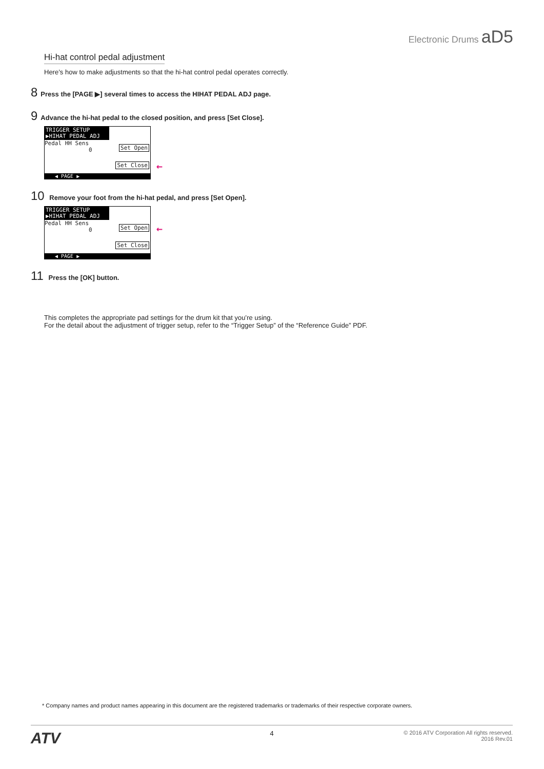Electronic Drums aD5
Hi-hat control pedal adjustment
Here’s how to make adjustments so that the hi-hat control pedal operates correctly.
8 Press the [PAGE ▶] several times to access the HIHAT PEDAL ADJ page.
9 Advance the hi-hat pedal to the closed position, and press [Set Close].
TRIGGER SETUP
▶HIHAT PEDAL ADJ
Pedal HH Sens
0
Set Open
Set Close ←
◀ PAGE ▶
10 Remove your foot from the hi-hat pedal, and press [Set Open].
TRIGGER SETUP
▶HIHAT PEDAL ADJ
Pedal HH Sens
0
Set Open ←
Set Close
◀ PAGE ▶
11 Press the [OK] button.
This completes the appropriate pad settings for the drum kit that you’re using.
For the detail about the adjustment of trigger setup, refer to the “Trigger Setup” of the “Reference Guide” PDF.
* Company names and product names appearing in this document are the registered trademarks or trademarks of their respective corporate owners.
ATV
4
© 2016 ATV Corporation All rights reserved.
2016 Rev.01